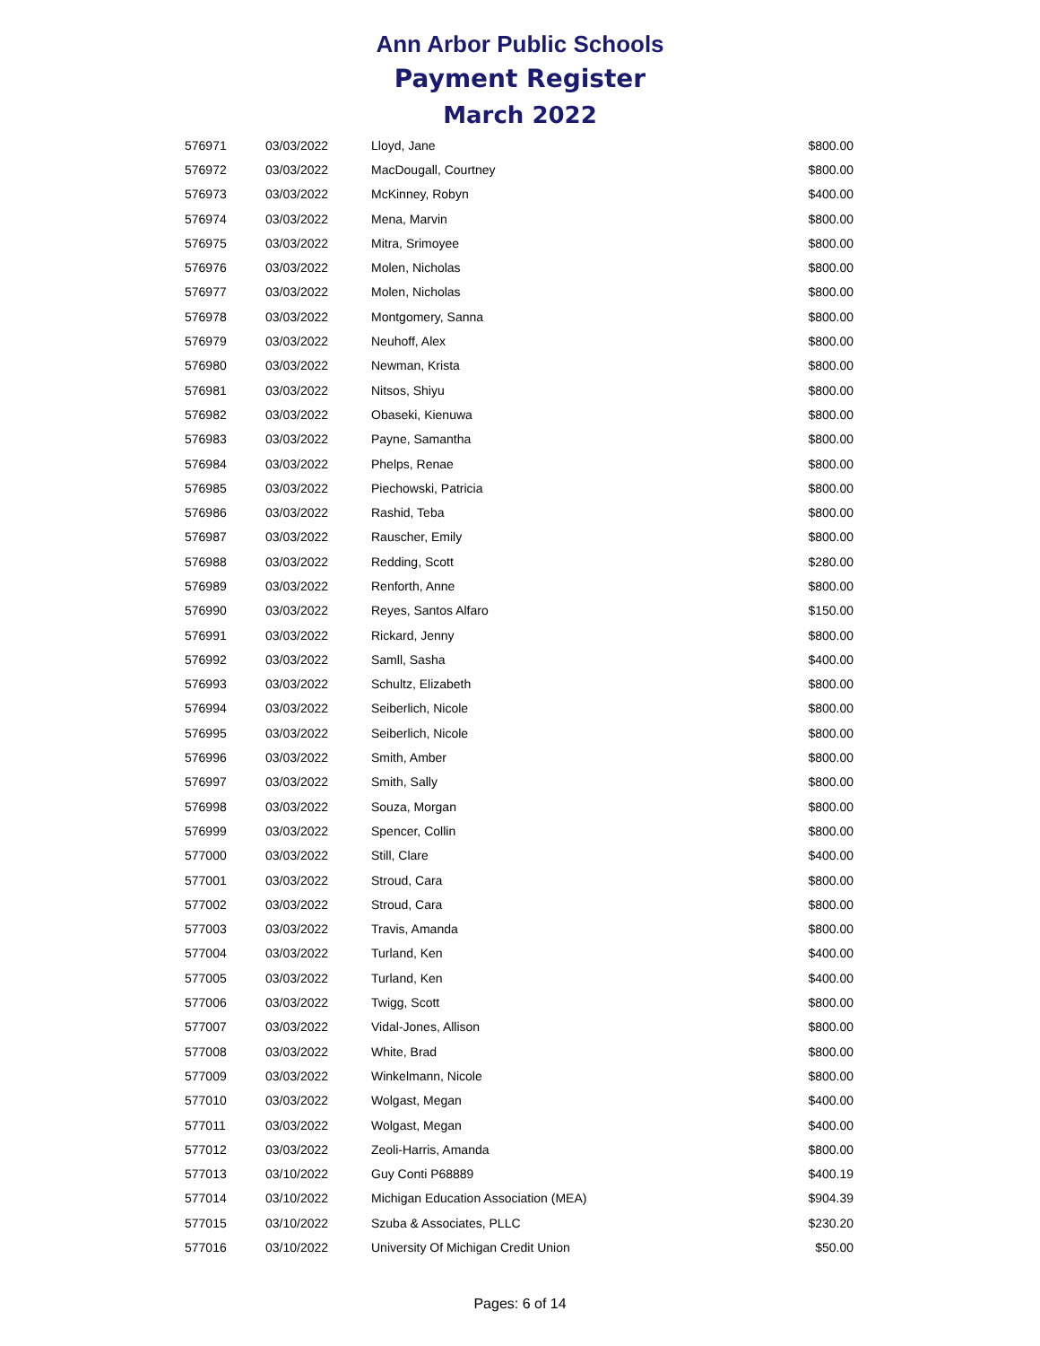Ann Arbor Public Schools
Payment Register
March 2022
| 576971 | 03/03/2022 | Lloyd, Jane | $800.00 |
| 576972 | 03/03/2022 | MacDougall, Courtney | $800.00 |
| 576973 | 03/03/2022 | McKinney, Robyn | $400.00 |
| 576974 | 03/03/2022 | Mena, Marvin | $800.00 |
| 576975 | 03/03/2022 | Mitra, Srimoyee | $800.00 |
| 576976 | 03/03/2022 | Molen, Nicholas | $800.00 |
| 576977 | 03/03/2022 | Molen, Nicholas | $800.00 |
| 576978 | 03/03/2022 | Montgomery, Sanna | $800.00 |
| 576979 | 03/03/2022 | Neuhoff, Alex | $800.00 |
| 576980 | 03/03/2022 | Newman, Krista | $800.00 |
| 576981 | 03/03/2022 | Nitsos, Shiyu | $800.00 |
| 576982 | 03/03/2022 | Obaseki, Kienuwa | $800.00 |
| 576983 | 03/03/2022 | Payne, Samantha | $800.00 |
| 576984 | 03/03/2022 | Phelps, Renae | $800.00 |
| 576985 | 03/03/2022 | Piechowski, Patricia | $800.00 |
| 576986 | 03/03/2022 | Rashid, Teba | $800.00 |
| 576987 | 03/03/2022 | Rauscher, Emily | $800.00 |
| 576988 | 03/03/2022 | Redding, Scott | $280.00 |
| 576989 | 03/03/2022 | Renforth, Anne | $800.00 |
| 576990 | 03/03/2022 | Reyes, Santos Alfaro | $150.00 |
| 576991 | 03/03/2022 | Rickard, Jenny | $800.00 |
| 576992 | 03/03/2022 | Samll, Sasha | $400.00 |
| 576993 | 03/03/2022 | Schultz, Elizabeth | $800.00 |
| 576994 | 03/03/2022 | Seiberlich, Nicole | $800.00 |
| 576995 | 03/03/2022 | Seiberlich, Nicole | $800.00 |
| 576996 | 03/03/2022 | Smith, Amber | $800.00 |
| 576997 | 03/03/2022 | Smith, Sally | $800.00 |
| 576998 | 03/03/2022 | Souza, Morgan | $800.00 |
| 576999 | 03/03/2022 | Spencer, Collin | $800.00 |
| 577000 | 03/03/2022 | Still, Clare | $400.00 |
| 577001 | 03/03/2022 | Stroud, Cara | $800.00 |
| 577002 | 03/03/2022 | Stroud, Cara | $800.00 |
| 577003 | 03/03/2022 | Travis, Amanda | $800.00 |
| 577004 | 03/03/2022 | Turland, Ken | $400.00 |
| 577005 | 03/03/2022 | Turland, Ken | $400.00 |
| 577006 | 03/03/2022 | Twigg, Scott | $800.00 |
| 577007 | 03/03/2022 | Vidal-Jones, Allison | $800.00 |
| 577008 | 03/03/2022 | White, Brad | $800.00 |
| 577009 | 03/03/2022 | Winkelmann, Nicole | $800.00 |
| 577010 | 03/03/2022 | Wolgast, Megan | $400.00 |
| 577011 | 03/03/2022 | Wolgast, Megan | $400.00 |
| 577012 | 03/03/2022 | Zeoli-Harris, Amanda | $800.00 |
| 577013 | 03/10/2022 | Guy Conti P68889 | $400.19 |
| 577014 | 03/10/2022 | Michigan Education Association (MEA) | $904.39 |
| 577015 | 03/10/2022 | Szuba & Associates, PLLC | $230.20 |
| 577016 | 03/10/2022 | University Of Michigan Credit Union | $50.00 |
Pages: 6 of 14